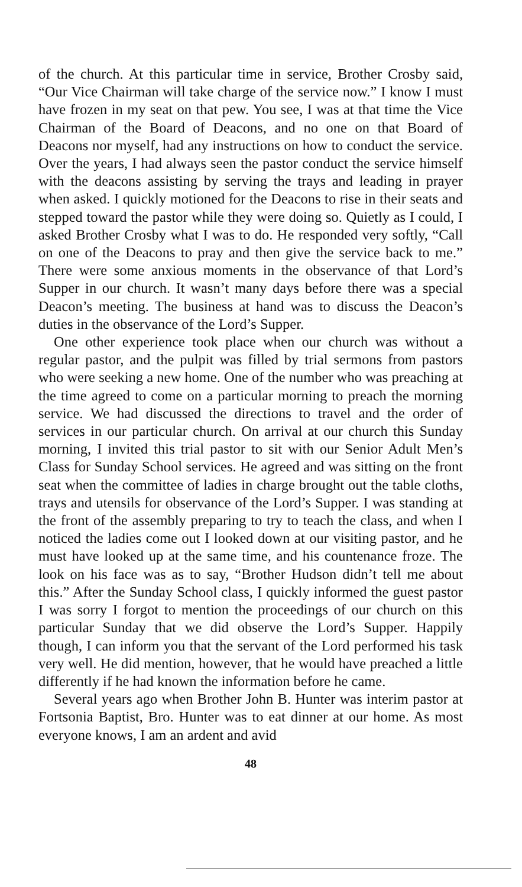of the church. At this particular time in service, Brother Crosby said, “Our Vice Chairman will take charge of the service now.” I know I must have frozen in my seat on that pew. You see, I was at that time the Vice Chairman of the Board of Deacons, and no one on that Board of Deacons nor myself, had any instructions on how to conduct the service. Over the years, I had always seen the pastor conduct the service himself with the deacons assisting by serving the trays and leading in prayer when asked. I quickly motioned for the Deacons to rise in their seats and stepped toward the pastor while they were doing so. Quietly as I could, I asked Brother Crosby what I was to do. He responded very softly, “Call on one of the Deacons to pray and then give the service back to me.” There were some anxious moments in the observance of that Lord’s Supper in our church. It wasn’t many days before there was a special Deacon’s meeting. The business at hand was to discuss the Deacon’s duties in the observance of the Lord’s Supper.
One other experience took place when our church was without a regular pastor, and the pulpit was filled by trial sermons from pastors who were seeking a new home. One of the number who was preaching at the time agreed to come on a particular morning to preach the morning service. We had discussed the directions to travel and the order of services in our particular church. On arrival at our church this Sunday morning, I invited this trial pastor to sit with our Senior Adult Men’s Class for Sunday School services. He agreed and was sitting on the front seat when the committee of ladies in charge brought out the table cloths, trays and utensils for observance of the Lord’s Supper. I was standing at the front of the assembly preparing to try to teach the class, and when I noticed the ladies come out I looked down at our visiting pastor, and he must have looked up at the same time, and his countenance froze. The look on his face was as to say, “Brother Hudson didn’t tell me about this.” After the Sunday School class, I quickly informed the guest pastor I was sorry I forgot to mention the proceedings of our church on this particular Sunday that we did observe the Lord’s Supper. Happily though, I can inform you that the servant of the Lord performed his task very well. He did mention, however, that he would have preached a little differently if he had known the information before he came.
Several years ago when Brother John B. Hunter was interim pastor at Fortsonia Baptist, Bro. Hunter was to eat dinner at our home. As most everyone knows, I am an ardent and avid
48